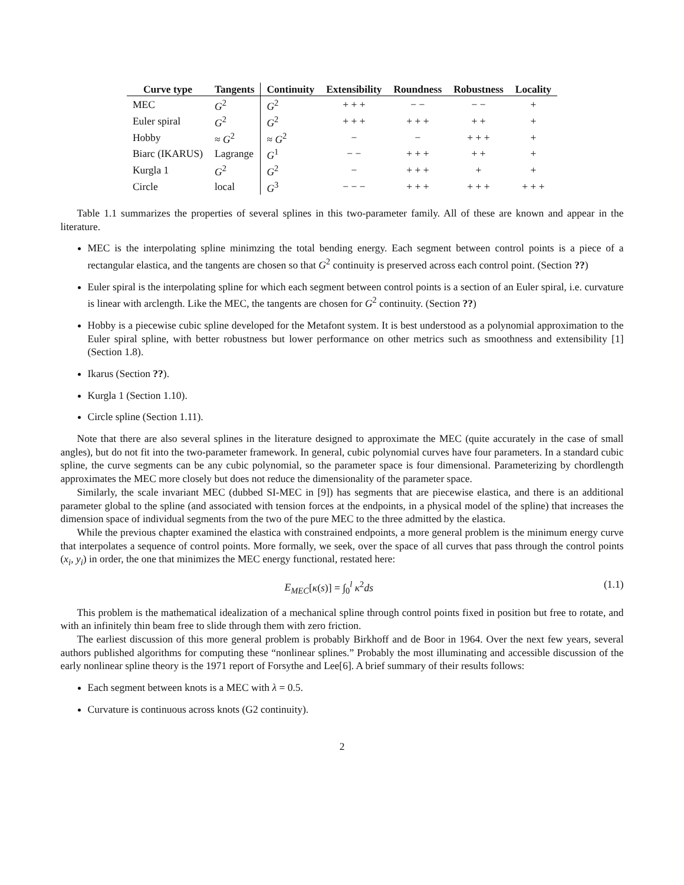| Curve type | Tangents | Continuity | Extensibility | Roundness | Robustness | Locality |
| --- | --- | --- | --- | --- | --- | --- |
| MEC | G<sup>2</sup> | G<sup>2</sup> | + + + | − − | − − | + |
| Euler spiral | G<sup>2</sup> | G<sup>2</sup> | + + + | + + + | + + | + |
| Hobby | ≈ G<sup>2</sup> | ≈ G<sup>2</sup> | − | − | + + + | + |
| Biarc (IKARUS) | Lagrange | G<sup>1</sup> | − − | + + + | + + | + |
| Kurgla 1 | G<sup>2</sup> | G<sup>2</sup> | − | + + + | + | + |
| Circle | local | G<sup>3</sup> | − − − | + + + | + + + | + + + |
Table 1.1 summarizes the properties of several splines in this two-parameter family. All of these are known and appear in the literature.
MEC is the interpolating spline minimzing the total bending energy. Each segment between control points is a piece of a rectangular elastica, and the tangents are chosen so that G<sup>2</sup> continuity is preserved across each control point. (Section ??)
Euler spiral is the interpolating spline for which each segment between control points is a section of an Euler spiral, i.e. curvature is linear with arclength. Like the MEC, the tangents are chosen for G<sup>2</sup> continuity. (Section ??)
Hobby is a piecewise cubic spline developed for the Metafont system. It is best understood as a polynomial approximation to the Euler spiral spline, with better robustness but lower performance on other metrics such as smoothness and extensibility [1] (Section 1.8).
Ikarus (Section ??).
Kurgla 1 (Section 1.10).
Circle spline (Section 1.11).
Note that there are also several splines in the literature designed to approximate the MEC (quite accurately in the case of small angles), but do not fit into the two-parameter framework. In general, cubic polynomial curves have four parameters. In a standard cubic spline, the curve segments can be any cubic polynomial, so the parameter space is four dimensional. Parameterizing by chordlength approximates the MEC more closely but does not reduce the dimensionality of the parameter space.
Similarly, the scale invariant MEC (dubbed SI-MEC in [9]) has segments that are piecewise elastica, and there is an additional parameter global to the spline (and associated with tension forces at the endpoints, in a physical model of the spline) that increases the dimension space of individual segments from the two of the pure MEC to the three admitted by the elastica.
While the previous chapter examined the elastica with constrained endpoints, a more general problem is the minimum energy curve that interpolates a sequence of control points. More formally, we seek, over the space of all curves that pass through the control points (x<sub>i</sub>, y<sub>i</sub>) in order, the one that minimizes the MEC energy functional, restated here:
E<sub>MEC</sub>[κ(s)] = ∫<sub>0</sub><sup>l</sup> κ<sup>2</sup>ds (1.1)
This problem is the mathematical idealization of a mechanical spline through control points fixed in position but free to rotate, and with an infinitely thin beam free to slide through them with zero friction.
The earliest discussion of this more general problem is probably Birkhoff and de Boor in 1964. Over the next few years, several authors published algorithms for computing these “nonlinear splines.” Probably the most illuminating and accessible discussion of the early nonlinear spline theory is the 1971 report of Forsythe and Lee[6]. A brief summary of their results follows:
Each segment between knots is a MEC with λ = 0.5.
Curvature is continuous across knots (G2 continuity).
2